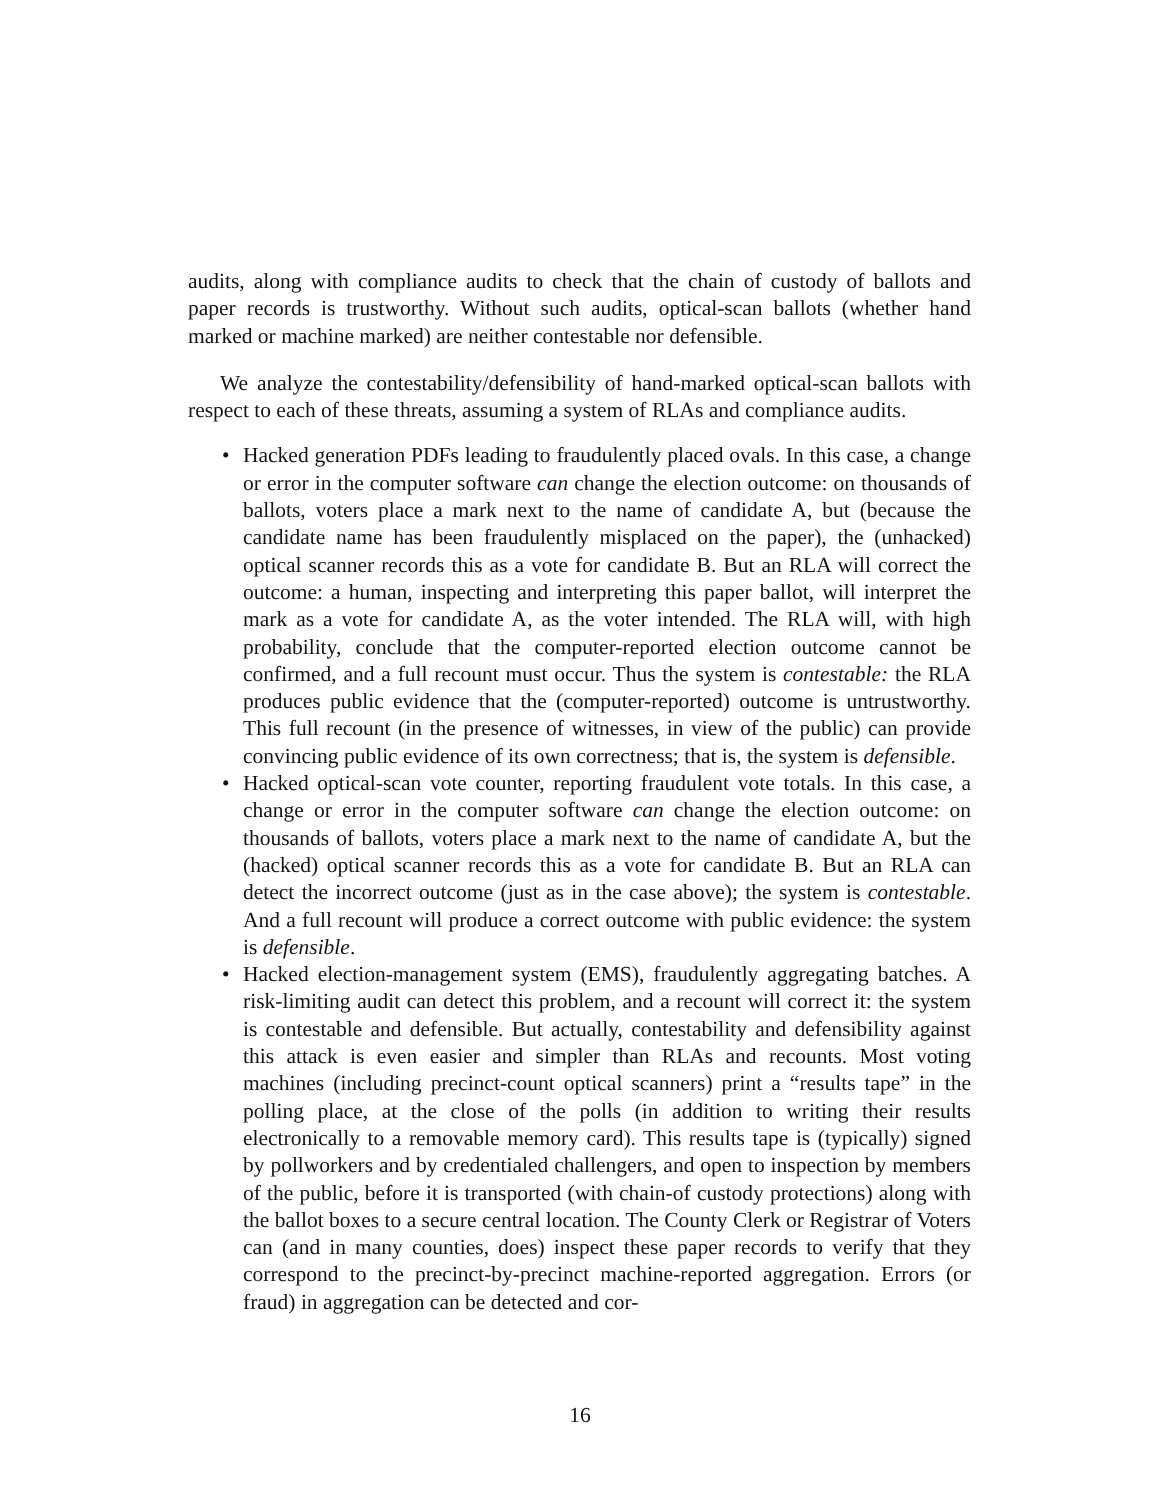audits, along with compliance audits to check that the chain of custody of ballots and paper records is trustworthy. Without such audits, optical-scan ballots (whether hand marked or machine marked) are neither contestable nor defensible.
We analyze the contestability/defensibility of hand-marked optical-scan ballots with respect to each of these threats, assuming a system of RLAs and compliance audits.
• Hacked generation PDFs leading to fraudulently placed ovals. In this case, a change or error in the computer software can change the election outcome: on thousands of ballots, voters place a mark next to the name of candidate A, but (because the candidate name has been fraudulently misplaced on the paper), the (unhacked) optical scanner records this as a vote for candidate B. But an RLA will correct the outcome: a human, inspecting and interpreting this paper ballot, will interpret the mark as a vote for candidate A, as the voter intended. The RLA will, with high probability, conclude that the computer-reported election outcome cannot be confirmed, and a full recount must occur. Thus the system is contestable: the RLA produces public evidence that the (computer-reported) outcome is untrustworthy. This full recount (in the presence of witnesses, in view of the public) can provide convincing public evidence of its own correctness; that is, the system is defensible.
• Hacked optical-scan vote counter, reporting fraudulent vote totals. In this case, a change or error in the computer software can change the election outcome: on thousands of ballots, voters place a mark next to the name of candidate A, but the (hacked) optical scanner records this as a vote for candidate B. But an RLA can detect the incorrect outcome (just as in the case above); the system is contestable. And a full recount will produce a correct outcome with public evidence: the system is defensible.
• Hacked election-management system (EMS), fraudulently aggregating batches. A risk-limiting audit can detect this problem, and a recount will correct it: the system is contestable and defensible. But actually, contestability and defensibility against this attack is even easier and simpler than RLAs and recounts. Most voting machines (including precinct-count optical scanners) print a “results tape” in the polling place, at the close of the polls (in addition to writing their results electronically to a removable memory card). This results tape is (typically) signed by pollworkers and by credentialed challengers, and open to inspection by members of the public, before it is transported (with chain-of custody protections) along with the ballot boxes to a secure central location. The County Clerk or Registrar of Voters can (and in many counties, does) inspect these paper records to verify that they correspond to the precinct-by-precinct machine-reported aggregation. Errors (or fraud) in aggregation can be detected and cor-
16